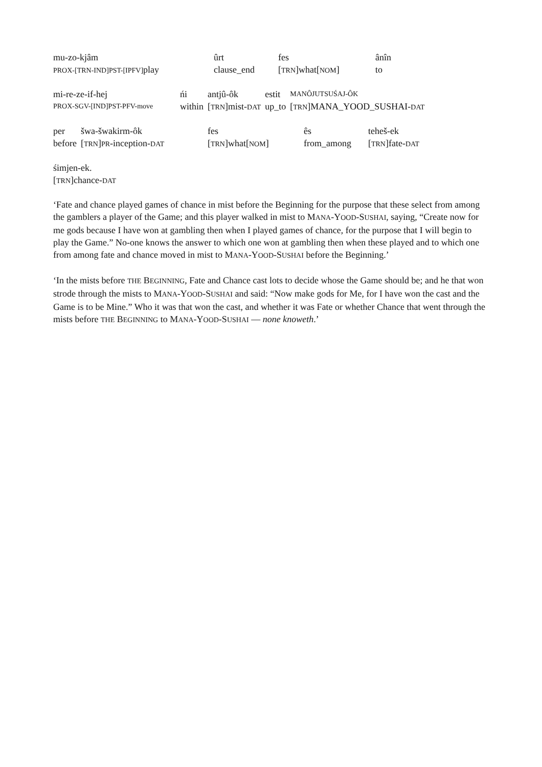| mu-zo-kjâm | ûrt | fes | ânîn |
| PROX-[TRN-IND]PST-[IPFV] play | clause_end | [ TRN ]what[ NOM ] | to |
| mi-re-ze-if-hej | ńi | antjû-ôk | estit | MANÔJUTSUŚAJ-ÔK |
| PROX-SGV-[IND]PST-PFV-move | within | [ TRN ]mist- DAT | up_to | [ TRN ]MANA_YOOD_SUSHAI- DAT |
| per | šwa-šwakirm-ôk | fes | ês | teheš-ek |
| before | [ TRN ] PR -inception- DAT | [ TRN ]what[ NOM ] | from_among | [ TRN ]fate- DAT |
| śimjen-ek. |
| [ TRN ]chance- DAT |
‘Fate and chance played games of chance in mist before the Beginning for the purpose that these select from among the gamblers a player of the Game; and this player walked in mist to MANA-YOOD-SUSHAI, saying, “Create now for me gods because I have won at gambling then when I played games of chance, for the purpose that I will begin to play the Game.” No-one knows the answer to which one won at gambling then when these played and to which one from among fate and chance moved in mist to MANA-YOOD-SUSHAI before the Beginning.’
‘In the mists before THE BEGINNING, Fate and Chance cast lots to decide whose the Game should be; and he that won strode through the mists to MANA-YOOD-SUSHAI and said: “Now make gods for Me, for I have won the cast and the Game is to be Mine.” Who it was that won the cast, and whether it was Fate or whether Chance that went through the mists before THE BEGINNING to MANA-YOOD-SUSHAI — none knoweth.’